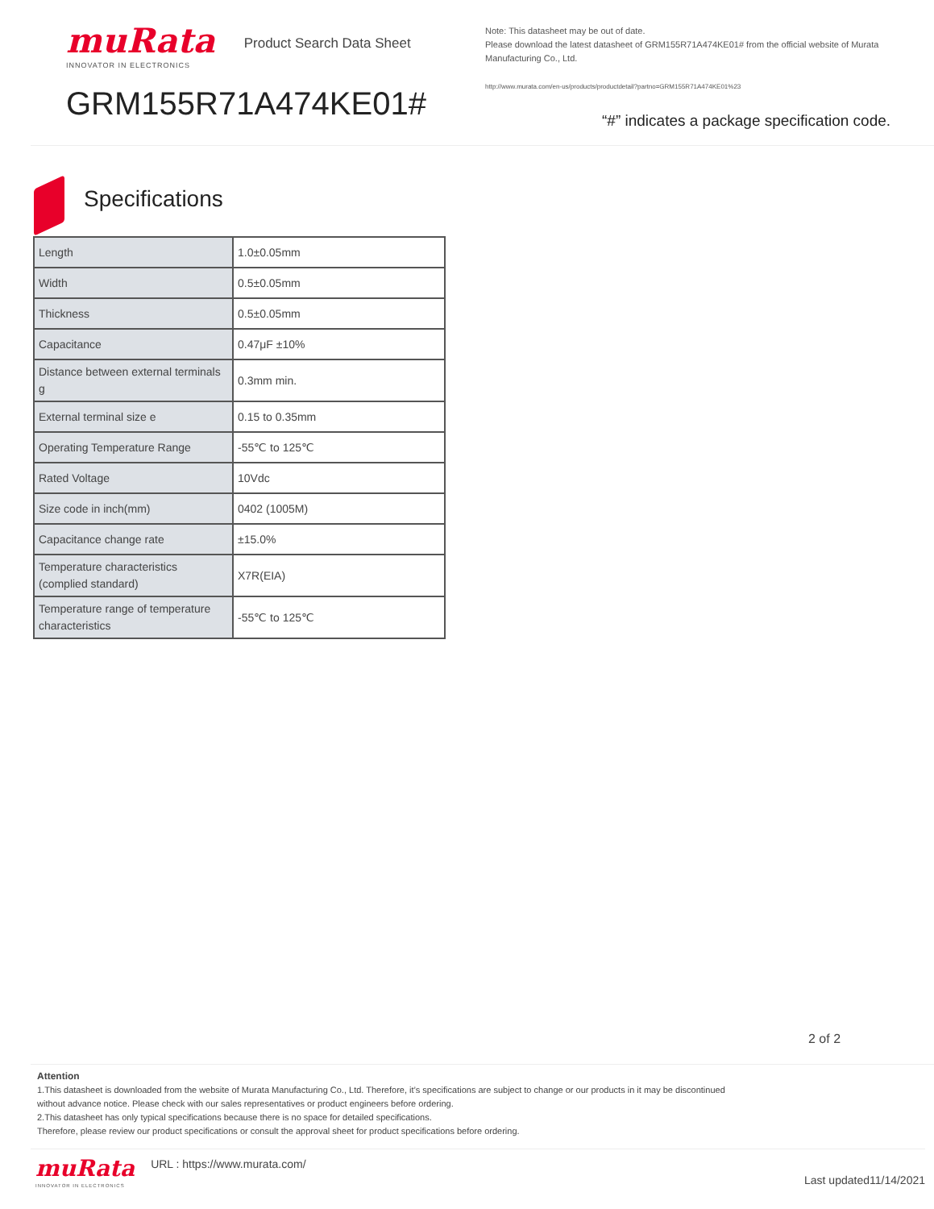muRata
INNOVATOR IN ELECTRONICS
Product Search Data Sheet
GRM155R71A474KE01#
Note: This datasheet may be out of date.
Please download the latest datasheet of GRM155R71A474KE01# from the official website of Murata Manufacturing Co., Ltd.
http://www.murata.com/en-us/products/productdetail?partno=GRM155R71A474KE01%23
“#” indicates a package specification code.
Specifications
| Length | 1.0±0.05mm |
| Width | 0.5±0.05mm |
| Thickness | 0.5±0.05mm |
| Capacitance | 0.47μF ±10% |
| Distance between external terminals g | 0.3mm min. |
| External terminal size e | 0.15 to 0.35mm |
| Operating Temperature Range | -55℃ to 125℃ |
| Rated Voltage | 10Vdc |
| Size code in inch(mm) | 0402 (1005M) |
| Capacitance change rate | ±15.0% |
| Temperature characteristics (complied standard) | X7R(EIA) |
| Temperature range of temperature characteristics | -55℃ to 125℃ |
2 of 2
Attention
1.This datasheet is downloaded from the website of Murata Manufacturing Co., Ltd. Therefore, it’s specifications are subject to change or our products in it may be discontinued
without advance notice. Please check with our sales representatives or product engineers before ordering.
2.This datasheet has only typical specifications because there is no space for detailed specifications.
Therefore, please review our product specifications or consult the approval sheet for product specifications before ordering.
muRata
INNOVATOR IN ELECTRONICS
URL : https://www.murata.com/
Last updated11/14/2021